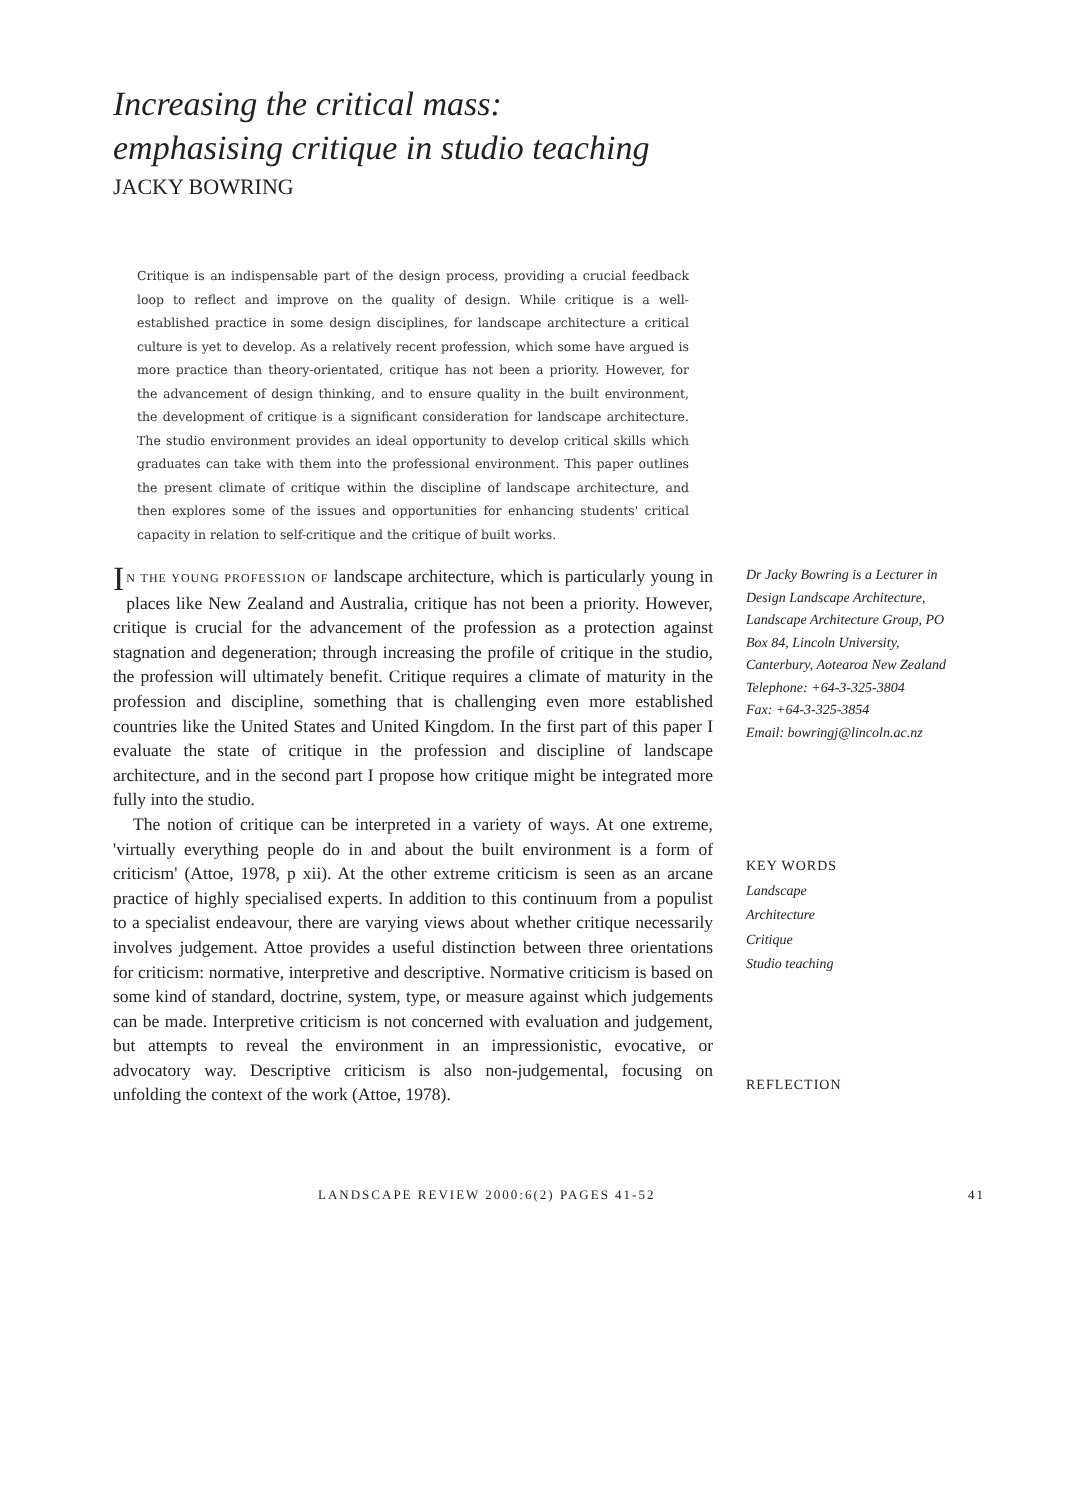Increasing the critical mass:
emphasising critique in studio teaching
JACKY BOWRING
Critique is an indispensable part of the design process, providing a crucial feedback loop to reflect and improve on the quality of design. While critique is a well-established practice in some design disciplines, for landscape architecture a critical culture is yet to develop. As a relatively recent profession, which some have argued is more practice than theory-orientated, critique has not been a priority. However, for the advancement of design thinking, and to ensure quality in the built environment, the development of critique is a significant consideration for landscape architecture. The studio environment provides an ideal opportunity to develop critical skills which graduates can take with them into the professional environment. This paper outlines the present climate of critique within the discipline of landscape architecture, and then explores some of the issues and opportunities for enhancing students' critical capacity in relation to self-critique and the critique of built works.
IN THE YOUNG PROFESSION OF landscape architecture, which is particularly young in places like New Zealand and Australia, critique has not been a priority. However, critique is crucial for the advancement of the profession as a protection against stagnation and degeneration; through increasing the profile of critique in the studio, the profession will ultimately benefit. Critique requires a climate of maturity in the profession and discipline, something that is challenging even more established countries like the United States and United Kingdom. In the first part of this paper I evaluate the state of critique in the profession and discipline of landscape architecture, and in the second part I propose how critique might be integrated more fully into the studio.
The notion of critique can be interpreted in a variety of ways. At one extreme, 'virtually everything people do in and about the built environment is a form of criticism' (Attoe, 1978, p xii). At the other extreme criticism is seen as an arcane practice of highly specialised experts. In addition to this continuum from a populist to a specialist endeavour, there are varying views about whether critique necessarily involves judgement. Attoe provides a useful distinction between three orientations for criticism: normative, interpretive and descriptive. Normative criticism is based on some kind of standard, doctrine, system, type, or measure against which judgements can be made. Interpretive criticism is not concerned with evaluation and judgement, but attempts to reveal the environment in an impressionistic, evocative, or advocatory way. Descriptive criticism is also non-judgemental, focusing on unfolding the context of the work (Attoe, 1978).
Dr Jacky Bowring is a Lecturer in Design Landscape Architecture, Landscape Architecture Group, PO Box 84, Lincoln University, Canterbury, Aotearoa New Zealand
Telephone: +64-3-325-3804
Fax: +64-3-325-3854
Email: bowringj@lincoln.ac.nz
KEY WORDS
Landscape
Architecture
Critique
Studio teaching
REFLECTION
LANDSCAPE REVIEW 2000:6(2) PAGES 41-52 41